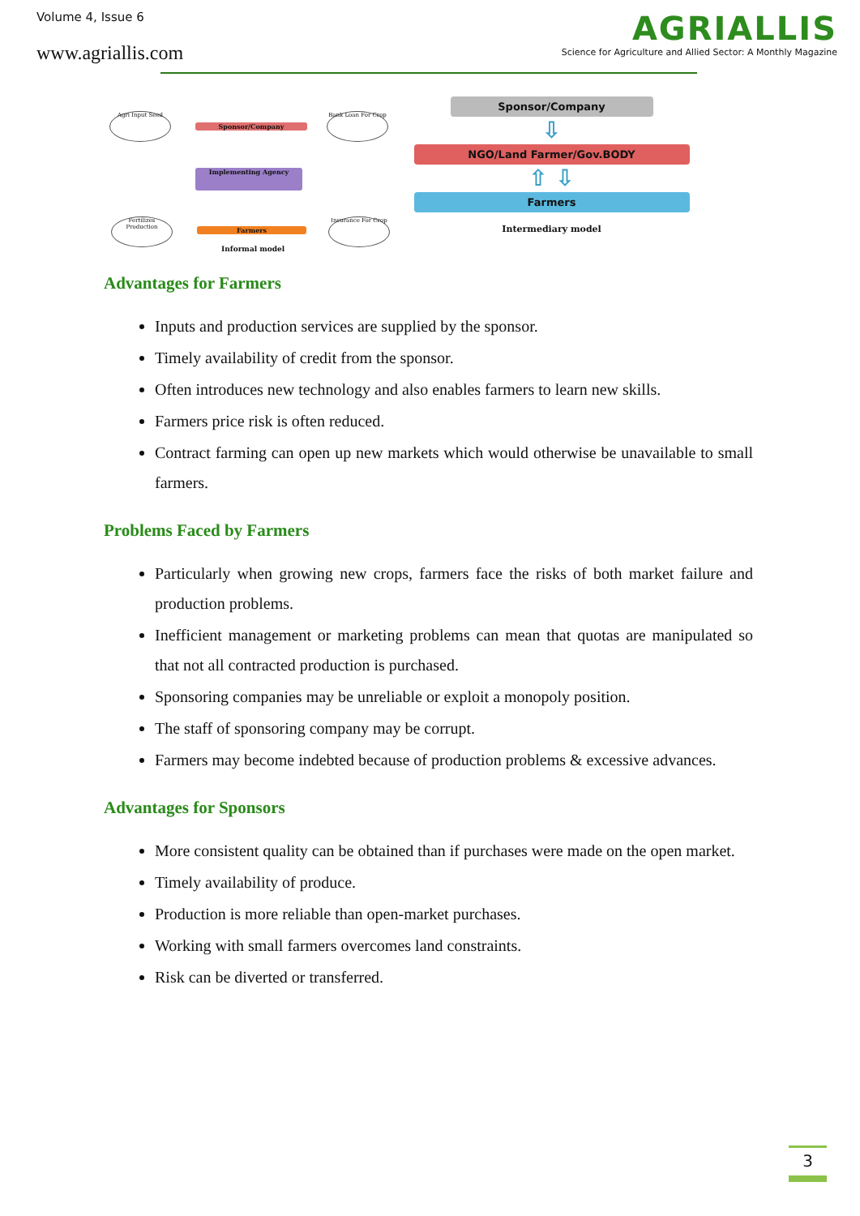Volume 4, Issue 6
www.agriallis.com
AGRIALLIS
Science for Agriculture and Allied Sector: A Monthly Magazine
Agri Input Seed
Sponsor/Company
Bank Loan For Crop
Implementing Agency
Fertilizes Production
Farmers
Insurance For Crop
Informal model
Sponsor/Company
⇩
NGO/Land Farmer/Gov.BODY
⇧ ⇩
Farmers
Intermediary model
Advantages for Farmers
Inputs and production services are supplied by the sponsor.
Timely availability of credit from the sponsor.
Often introduces new technology and also enables farmers to learn new skills.
Farmers price risk is often reduced.
Contract farming can open up new markets which would otherwise be unavailable to small farmers.
Problems Faced by Farmers
Particularly when growing new crops, farmers face the risks of both market failure and production problems.
Inefficient management or marketing problems can mean that quotas are manipulated so that not all contracted production is purchased.
Sponsoring companies may be unreliable or exploit a monopoly position.
The staff of sponsoring company may be corrupt.
Farmers may become indebted because of production problems & excessive advances.
Advantages for Sponsors
More consistent quality can be obtained than if purchases were made on the open market.
Timely availability of produce.
Production is more reliable than open-market purchases.
Working with small farmers overcomes land constraints.
Risk can be diverted or transferred.
3